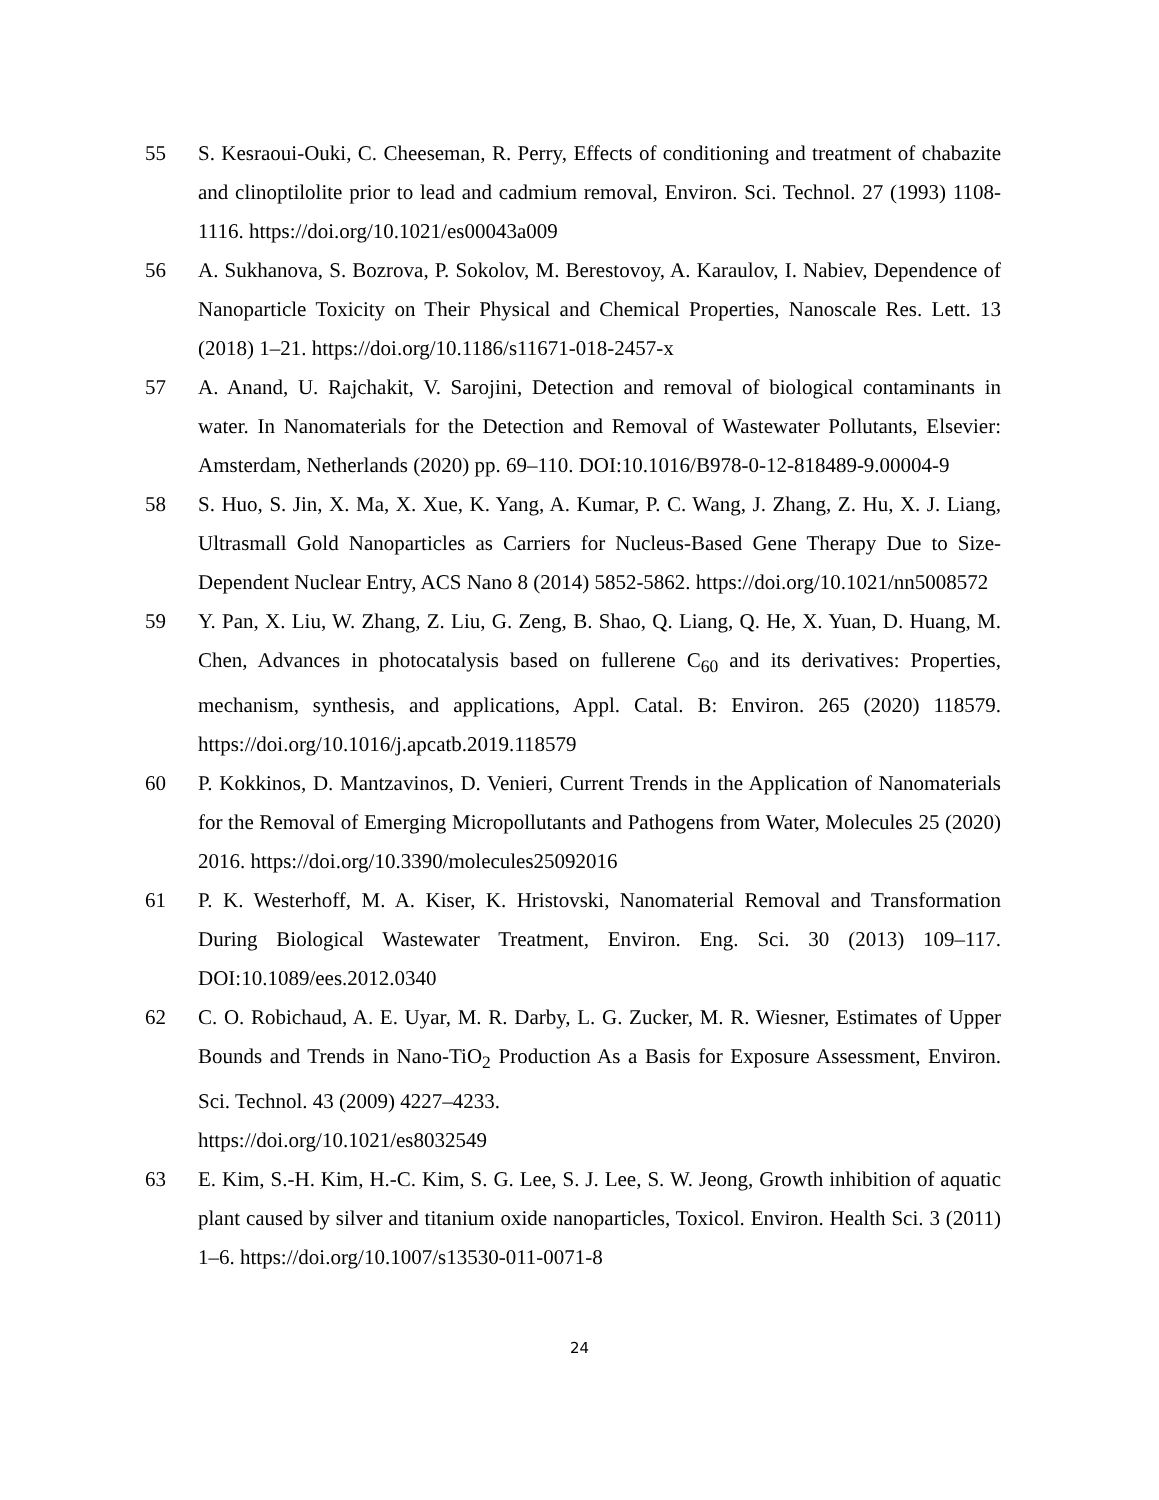55 S. Kesraoui-Ouki, C. Cheeseman, R. Perry, Effects of conditioning and treatment of chabazite and clinoptilolite prior to lead and cadmium removal, Environ. Sci. Technol. 27 (1993) 1108-1116. https://doi.org/10.1021/es00043a009
56 A. Sukhanova, S. Bozrova, P. Sokolov, M. Berestovoy, A. Karaulov, I. Nabiev, Dependence of Nanoparticle Toxicity on Their Physical and Chemical Properties, Nanoscale Res. Lett. 13 (2018) 1–21. https://doi.org/10.1186/s11671-018-2457-x
57 A. Anand, U. Rajchakit, V. Sarojini, Detection and removal of biological contaminants in water. In Nanomaterials for the Detection and Removal of Wastewater Pollutants, Elsevier: Amsterdam, Netherlands (2020) pp. 69–110. DOI:10.1016/B978-0-12-818489-9.00004-9
58 S. Huo, S. Jin, X. Ma, X. Xue, K. Yang, A. Kumar, P. C. Wang, J. Zhang, Z. Hu, X. J. Liang, Ultrasmall Gold Nanoparticles as Carriers for Nucleus-Based Gene Therapy Due to Size-Dependent Nuclear Entry, ACS Nano 8 (2014) 5852-5862. https://doi.org/10.1021/nn5008572
59 Y. Pan, X. Liu, W. Zhang, Z. Liu, G. Zeng, B. Shao, Q. Liang, Q. He, X. Yuan, D. Huang, M. Chen, Advances in photocatalysis based on fullerene C<sub>60</sub> and its derivatives: Properties, mechanism, synthesis, and applications, Appl. Catal. B: Environ. 265 (2020) 118579. https://doi.org/10.1016/j.apcatb.2019.118579
60 P. Kokkinos, D. Mantzavinos, D. Venieri, Current Trends in the Application of Nanomaterials for the Removal of Emerging Micropollutants and Pathogens from Water, Molecules 25 (2020) 2016. https://doi.org/10.3390/molecules25092016
61 P. K. Westerhoff, M. A. Kiser, K. Hristovski, Nanomaterial Removal and Transformation During Biological Wastewater Treatment, Environ. Eng. Sci. 30 (2013) 109–117. DOI:10.1089/ees.2012.0340
62 C. O. Robichaud, A. E. Uyar, M. R. Darby, L. G. Zucker, M. R. Wiesner, Estimates of Upper Bounds and Trends in Nano-TiO<sub>2</sub> Production As a Basis for Exposure Assessment, Environ. Sci. Technol. 43 (2009) 4227–4233.
https://doi.org/10.1021/es8032549
63 E. Kim, S.-H. Kim, H.-C. Kim, S. G. Lee, S. J. Lee, S. W. Jeong, Growth inhibition of aquatic plant caused by silver and titanium oxide nanoparticles, Toxicol. Environ. Health Sci. 3 (2011) 1–6. https://doi.org/10.1007/s13530-011-0071-8
24